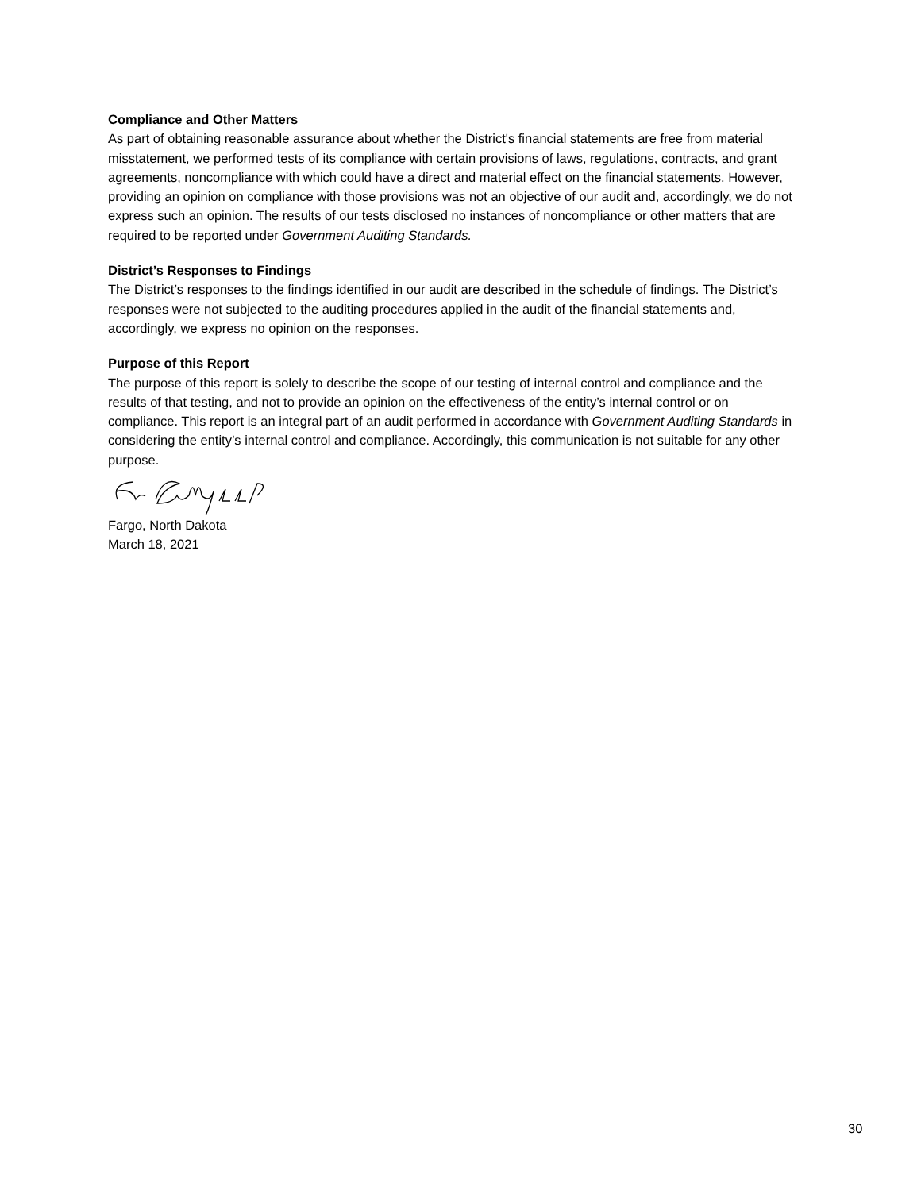Compliance and Other Matters
As part of obtaining reasonable assurance about whether the District's financial statements are free from material misstatement, we performed tests of its compliance with certain provisions of laws, regulations, contracts, and grant agreements, noncompliance with which could have a direct and material effect on the financial statements. However, providing an opinion on compliance with those provisions was not an objective of our audit and, accordingly, we do not express such an opinion. The results of our tests disclosed no instances of noncompliance or other matters that are required to be reported under Government Auditing Standards.
District’s Responses to Findings
The District’s responses to the findings identified in our audit are described in the schedule of findings. The District’s responses were not subjected to the auditing procedures applied in the audit of the financial statements and, accordingly, we express no opinion on the responses.
Purpose of this Report
The purpose of this report is solely to describe the scope of our testing of internal control and compliance and the results of that testing, and not to provide an opinion on the effectiveness of the entity’s internal control or on compliance. This report is an integral part of an audit performed in accordance with Government Auditing Standards in considering the entity’s internal control and compliance. Accordingly, this communication is not suitable for any other purpose.
Fargo, North Dakota
March 18, 2021
30